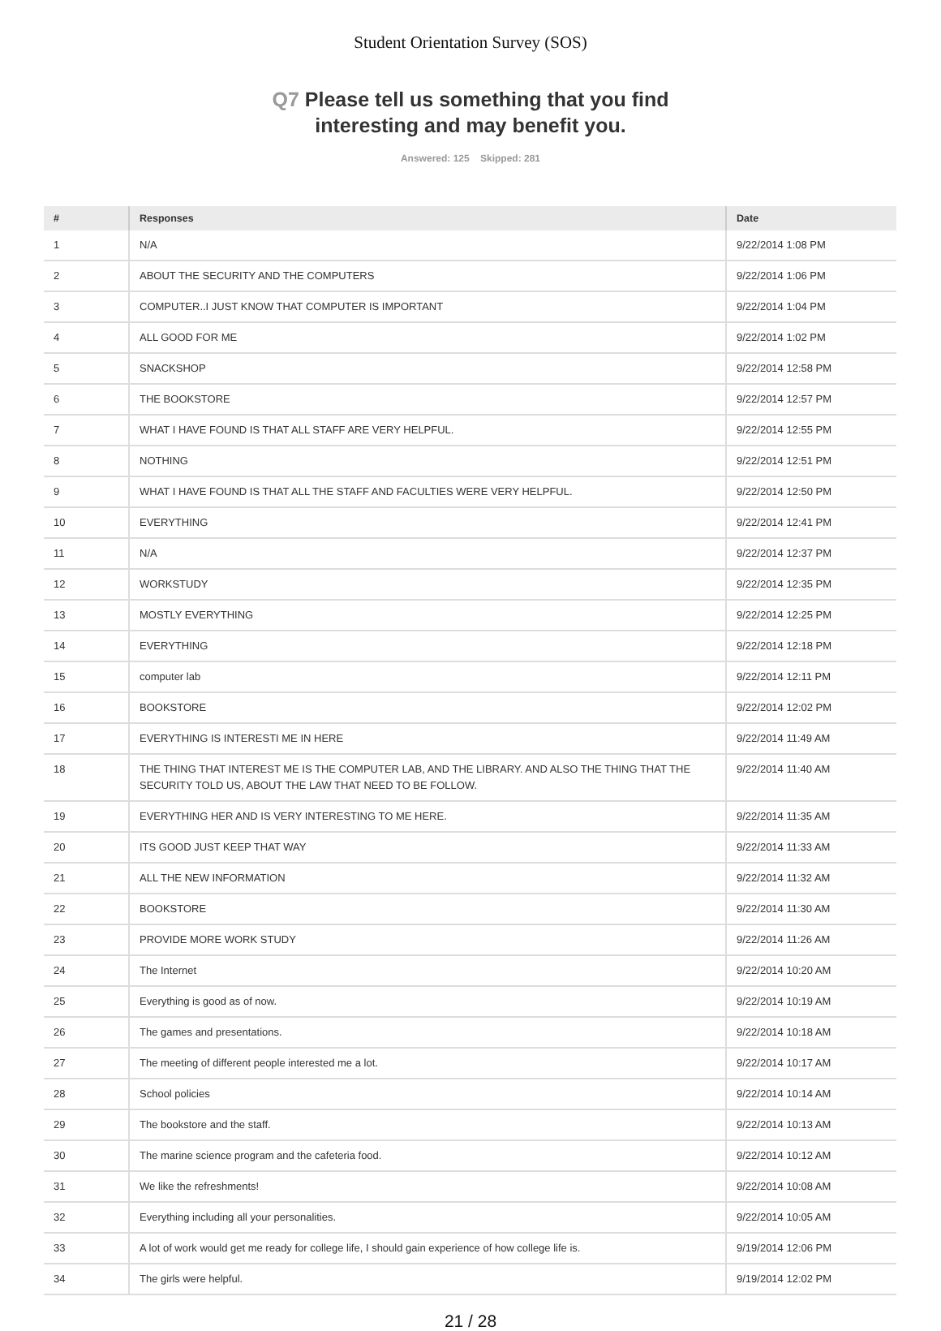Student Orientation Survey (SOS)
Q7 Please tell us something that you find
interesting and may benefit you.
Answered: 125 Skipped: 281
| # | Responses | Date |
| --- | --- | --- |
| 1 | N/A | 9/22/2014 1:08 PM |
| 2 | ABOUT THE SECURITY AND THE COMPUTERS | 9/22/2014 1:06 PM |
| 3 | COMPUTER..I JUST KNOW THAT COMPUTER IS IMPORTANT | 9/22/2014 1:04 PM |
| 4 | ALL GOOD FOR ME | 9/22/2014 1:02 PM |
| 5 | SNACKSHOP | 9/22/2014 12:58 PM |
| 6 | THE BOOKSTORE | 9/22/2014 12:57 PM |
| 7 | WHAT I HAVE FOUND IS THAT ALL STAFF ARE VERY HELPFUL. | 9/22/2014 12:55 PM |
| 8 | NOTHING | 9/22/2014 12:51 PM |
| 9 | WHAT I HAVE FOUND IS THAT ALL THE STAFF AND FACULTIES WERE VERY HELPFUL. | 9/22/2014 12:50 PM |
| 10 | EVERYTHING | 9/22/2014 12:41 PM |
| 11 | N/A | 9/22/2014 12:37 PM |
| 12 | WORKSTUDY | 9/22/2014 12:35 PM |
| 13 | MOSTLY EVERYTHING | 9/22/2014 12:25 PM |
| 14 | EVERYTHING | 9/22/2014 12:18 PM |
| 15 | computer lab | 9/22/2014 12:11 PM |
| 16 | BOOKSTORE | 9/22/2014 12:02 PM |
| 17 | EVERYTHING IS INTERESTI ME IN HERE | 9/22/2014 11:49 AM |
| 18 | THE THING THAT INTEREST ME IS THE COMPUTER LAB, AND THE LIBRARY. AND ALSO THE THING THAT THE SECURITY TOLD US, ABOUT THE LAW THAT NEED TO BE FOLLOW. | 9/22/2014 11:40 AM |
| 19 | EVERYTHING HER AND IS VERY INTERESTING TO ME HERE. | 9/22/2014 11:35 AM |
| 20 | ITS GOOD JUST KEEP THAT WAY | 9/22/2014 11:33 AM |
| 21 | ALL THE NEW INFORMATION | 9/22/2014 11:32 AM |
| 22 | BOOKSTORE | 9/22/2014 11:30 AM |
| 23 | PROVIDE MORE WORK STUDY | 9/22/2014 11:26 AM |
| 24 | The Internet | 9/22/2014 10:20 AM |
| 25 | Everything is good as of now. | 9/22/2014 10:19 AM |
| 26 | The games and presentations. | 9/22/2014 10:18 AM |
| 27 | The meeting of different people interested me a lot. | 9/22/2014 10:17 AM |
| 28 | School policies | 9/22/2014 10:14 AM |
| 29 | The bookstore and the staff. | 9/22/2014 10:13 AM |
| 30 | The marine science program and the cafeteria food. | 9/22/2014 10:12 AM |
| 31 | We like the refreshments! | 9/22/2014 10:08 AM |
| 32 | Everything including all your personalities. | 9/22/2014 10:05 AM |
| 33 | A lot of work would get me ready for college life, I should gain experience of how college life is. | 9/19/2014 12:06 PM |
| 34 | The girls were helpful. | 9/19/2014 12:02 PM |
21 / 28